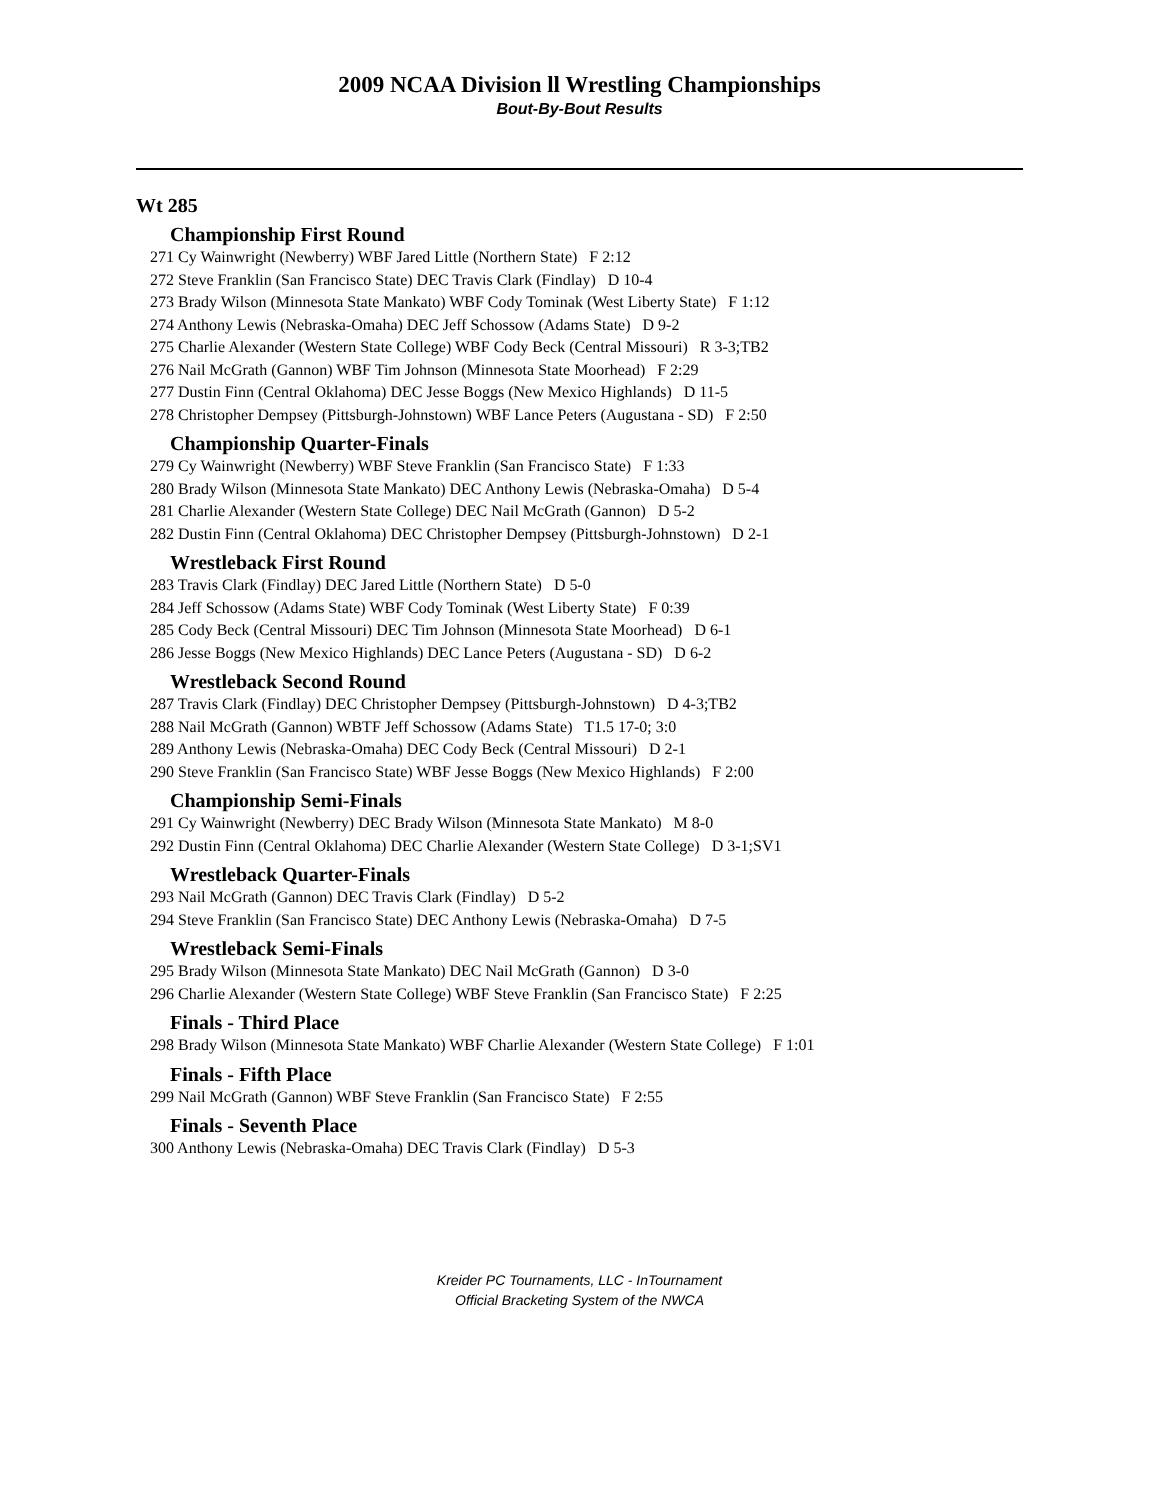2009 NCAA Division ll Wrestling Championships
Bout-By-Bout Results
Wt 285
Championship First Round
271 Cy Wainwright (Newberry) WBF Jared Little (Northern State) F 2:12
272 Steve Franklin (San Francisco State) DEC Travis Clark (Findlay) D 10-4
273 Brady Wilson (Minnesota State Mankato) WBF Cody Tominak (West Liberty State) F 1:12
274 Anthony Lewis (Nebraska-Omaha) DEC Jeff Schossow (Adams State) D 9-2
275 Charlie Alexander (Western State College) WBF Cody Beck (Central Missouri) R 3-3;TB2
276 Nail McGrath (Gannon) WBF Tim Johnson (Minnesota State Moorhead) F 2:29
277 Dustin Finn (Central Oklahoma) DEC Jesse Boggs (New Mexico Highlands) D 11-5
278 Christopher Dempsey (Pittsburgh-Johnstown) WBF Lance Peters (Augustana - SD) F 2:50
Championship Quarter-Finals
279 Cy Wainwright (Newberry) WBF Steve Franklin (San Francisco State) F 1:33
280 Brady Wilson (Minnesota State Mankato) DEC Anthony Lewis (Nebraska-Omaha) D 5-4
281 Charlie Alexander (Western State College) DEC Nail McGrath (Gannon) D 5-2
282 Dustin Finn (Central Oklahoma) DEC Christopher Dempsey (Pittsburgh-Johnstown) D 2-1
Wrestleback First Round
283 Travis Clark (Findlay) DEC Jared Little (Northern State) D 5-0
284 Jeff Schossow (Adams State) WBF Cody Tominak (West Liberty State) F 0:39
285 Cody Beck (Central Missouri) DEC Tim Johnson (Minnesota State Moorhead) D 6-1
286 Jesse Boggs (New Mexico Highlands) DEC Lance Peters (Augustana - SD) D 6-2
Wrestleback Second Round
287 Travis Clark (Findlay) DEC Christopher Dempsey (Pittsburgh-Johnstown) D 4-3;TB2
288 Nail McGrath (Gannon) WBTF Jeff Schossow (Adams State) T1.5 17-0; 3:0
289 Anthony Lewis (Nebraska-Omaha) DEC Cody Beck (Central Missouri) D 2-1
290 Steve Franklin (San Francisco State) WBF Jesse Boggs (New Mexico Highlands) F 2:00
Championship Semi-Finals
291 Cy Wainwright (Newberry) DEC Brady Wilson (Minnesota State Mankato) M 8-0
292 Dustin Finn (Central Oklahoma) DEC Charlie Alexander (Western State College) D 3-1;SV1
Wrestleback Quarter-Finals
293 Nail McGrath (Gannon) DEC Travis Clark (Findlay) D 5-2
294 Steve Franklin (San Francisco State) DEC Anthony Lewis (Nebraska-Omaha) D 7-5
Wrestleback Semi-Finals
295 Brady Wilson (Minnesota State Mankato) DEC Nail McGrath (Gannon) D 3-0
296 Charlie Alexander (Western State College) WBF Steve Franklin (San Francisco State) F 2:25
Finals - Third Place
298 Brady Wilson (Minnesota State Mankato) WBF Charlie Alexander (Western State College) F 1:01
Finals - Fifth Place
299 Nail McGrath (Gannon) WBF Steve Franklin (San Francisco State) F 2:55
Finals - Seventh Place
300 Anthony Lewis (Nebraska-Omaha) DEC Travis Clark (Findlay) D 5-3
Kreider PC Tournaments, LLC - InTournament
Official Bracketing System of the NWCA